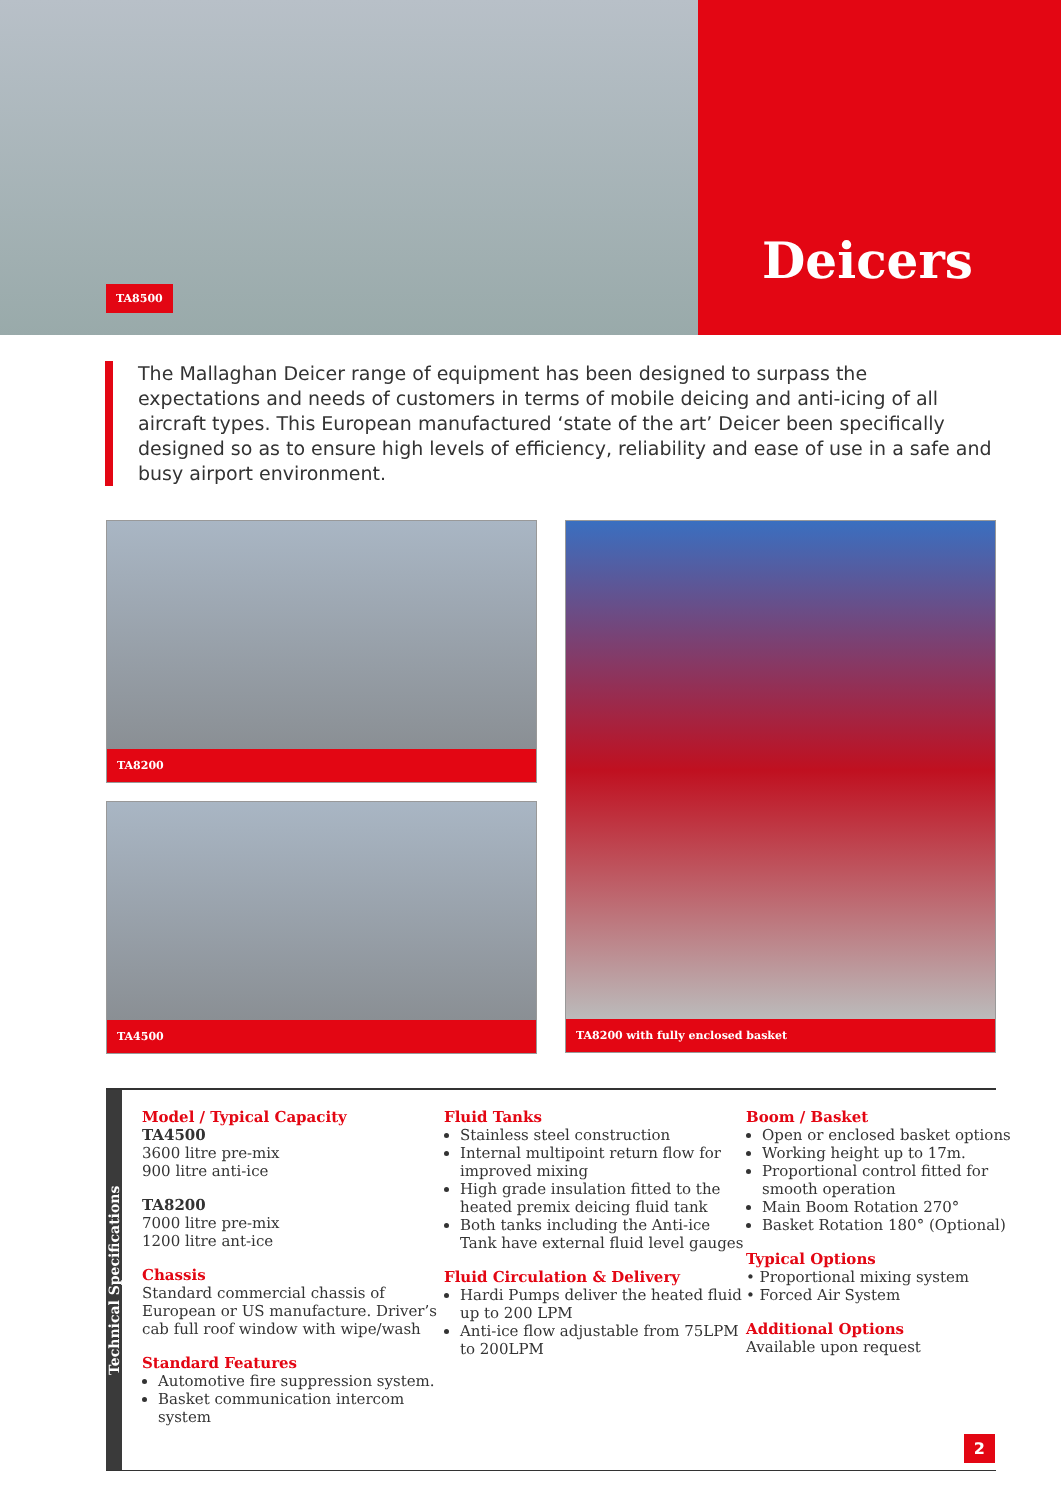TA8500
Deicers
The Mallaghan Deicer range of equipment has been designed to surpass the expectations and needs of customers in terms of mobile deicing and anti-icing of all aircraft types. This European manufactured ‘state of the art’ Deicer been specifically designed so as to ensure high levels of efficiency, reliability and ease of use in a safe and busy airport environment.
TA8200
TA4500
TA8200 with fully enclosed basket
Technical Specifications
Model / Typical Capacity
TA4500
3600 litre pre-mix
900 litre anti-ice
TA8200
7000 litre pre-mix
1200 litre ant-ice
Chassis
Standard commercial chassis of European or US manufacture. Driver’s cab full roof window with wipe/wash
Standard Features
Automotive fire suppression system.
Basket communication intercom system
Fluid Tanks
Stainless steel construction
Internal multipoint return flow for improved mixing
High grade insulation fitted to the heated premix deicing fluid tank
Both tanks including the Anti-ice Tank have external fluid level gauges
Fluid Circulation & Delivery
Hardi Pumps deliver the heated fluid up to 200 LPM
Anti-ice flow adjustable from 75LPM to 200LPM
Boom / Basket
Open or enclosed basket options
Working height up to 17m.
Proportional control fitted for smooth operation
Main Boom Rotation 270°
Basket Rotation 180° (Optional)
Typical Options
• Proportional mixing system
• Forced Air System
Additional Options
Available upon request
2